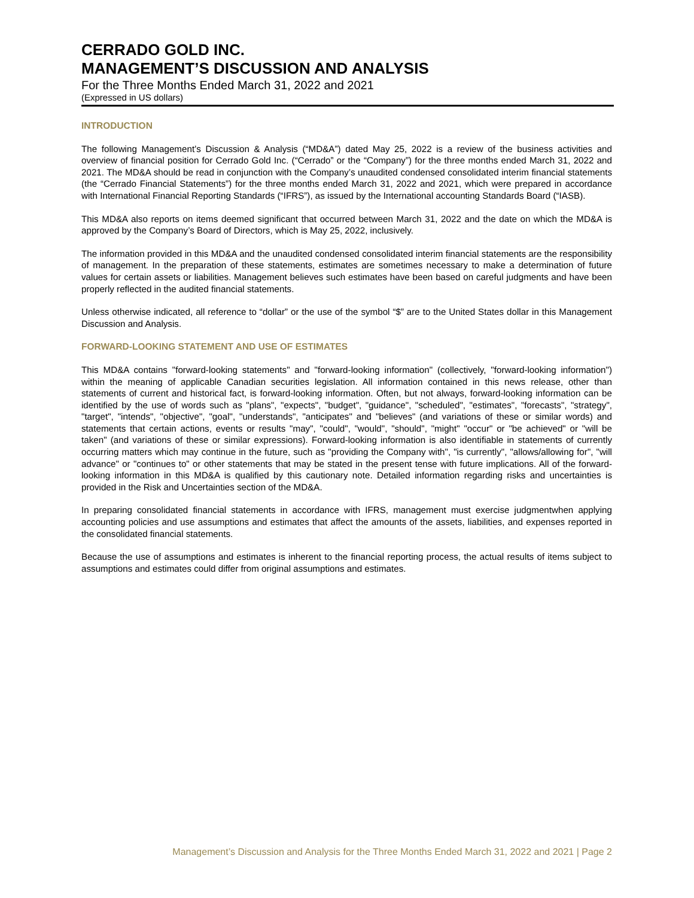CERRADO GOLD INC.
MANAGEMENT’S DISCUSSION AND ANALYSIS
For the Three Months Ended March 31, 2022 and 2021
(Expressed in US dollars)
INTRODUCTION
The following Management’s Discussion & Analysis (“MD&A”) dated May 25, 2022 is a review of the business activities and overview of financial position for Cerrado Gold Inc. (“Cerrado” or the “Company”) for the three months ended March 31, 2022 and 2021. The MD&A should be read in conjunction with the Company’s unaudited condensed consolidated interim financial statements (the “Cerrado Financial Statements”) for the three months ended March 31, 2022 and 2021, which were prepared in accordance with International Financial Reporting Standards (“IFRS”), as issued by the International accounting Standards Board (“IASB).
This MD&A also reports on items deemed significant that occurred between March 31, 2022 and the date on which the MD&A is approved by the Company’s Board of Directors, which is May 25, 2022, inclusively.
The information provided in this MD&A and the unaudited condensed consolidated interim financial statements are the responsibility of management. In the preparation of these statements, estimates are sometimes necessary to make a determination of future values for certain assets or liabilities. Management believes such estimates have been based on careful judgments and have been properly reflected in the audited financial statements.
Unless otherwise indicated, all reference to “dollar” or the use of the symbol “$” are to the United States dollar in this Management Discussion and Analysis.
FORWARD-LOOKING STATEMENT AND USE OF ESTIMATES
This MD&A contains "forward-looking statements" and "forward-looking information" (collectively, "forward-looking information") within the meaning of applicable Canadian securities legislation. All information contained in this news release, other than statements of current and historical fact, is forward-looking information. Often, but not always, forward-looking information can be identified by the use of words such as "plans", "expects", "budget", "guidance", "scheduled", "estimates", "forecasts", "strategy", "target", "intends", "objective", "goal", "understands", "anticipates" and "believes" (and variations of these or similar words) and statements that certain actions, events or results "may", "could", "would", "should", "might" "occur" or "be achieved" or "will be taken" (and variations of these or similar expressions). Forward-looking information is also identifiable in statements of currently occurring matters which may continue in the future, such as "providing the Company with", "is currently", "allows/allowing for", "will advance" or "continues to" or other statements that may be stated in the present tense with future implications. All of the forward-looking information in this MD&A is qualified by this cautionary note. Detailed information regarding risks and uncertainties is provided in the Risk and Uncertainties section of the MD&A.
In preparing consolidated financial statements in accordance with IFRS, management must exercise judgmentwhen applying accounting policies and use assumptions and estimates that affect the amounts of the assets, liabilities, and expenses reported in the consolidated financial statements.
Because the use of assumptions and estimates is inherent to the financial reporting process, the actual results of items subject to assumptions and estimates could differ from original assumptions and estimates.
Management’s Discussion and Analysis for the Three Months Ended March 31, 2022 and 2021 | Page 2